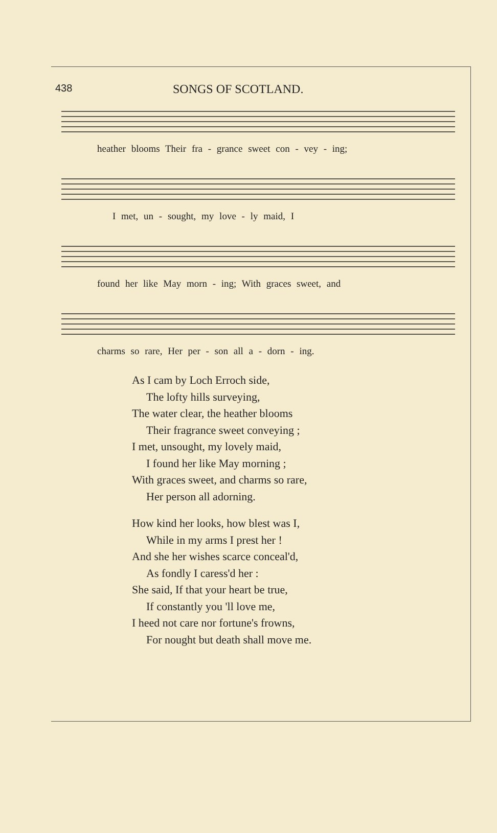438 SONGS OF SCOTLAND.
heather blooms Their fra - grance sweet con - vey - ing;
I met, un - sought, my love - ly maid, I
found her like May morn - ing; With graces sweet, and
charms so rare, Her per - son all a - dorn - ing.
As I cam by Loch Erroch side,
The lofty hills surveying,
The water clear, the heather blooms
Their fragrance sweet conveying ;
I met, unsought, my lovely maid,
I found her like May morning ;
With graces sweet, and charms so rare,
Her person all adorning.
How kind her looks, how blest was I,
While in my arms I prest her !
And she her wishes scarce conceal'd,
As fondly I caress'd her :
She said, If that your heart be true,
If constantly you 'll love me,
I heed not care nor fortune's frowns,
For nought but death shall move me.